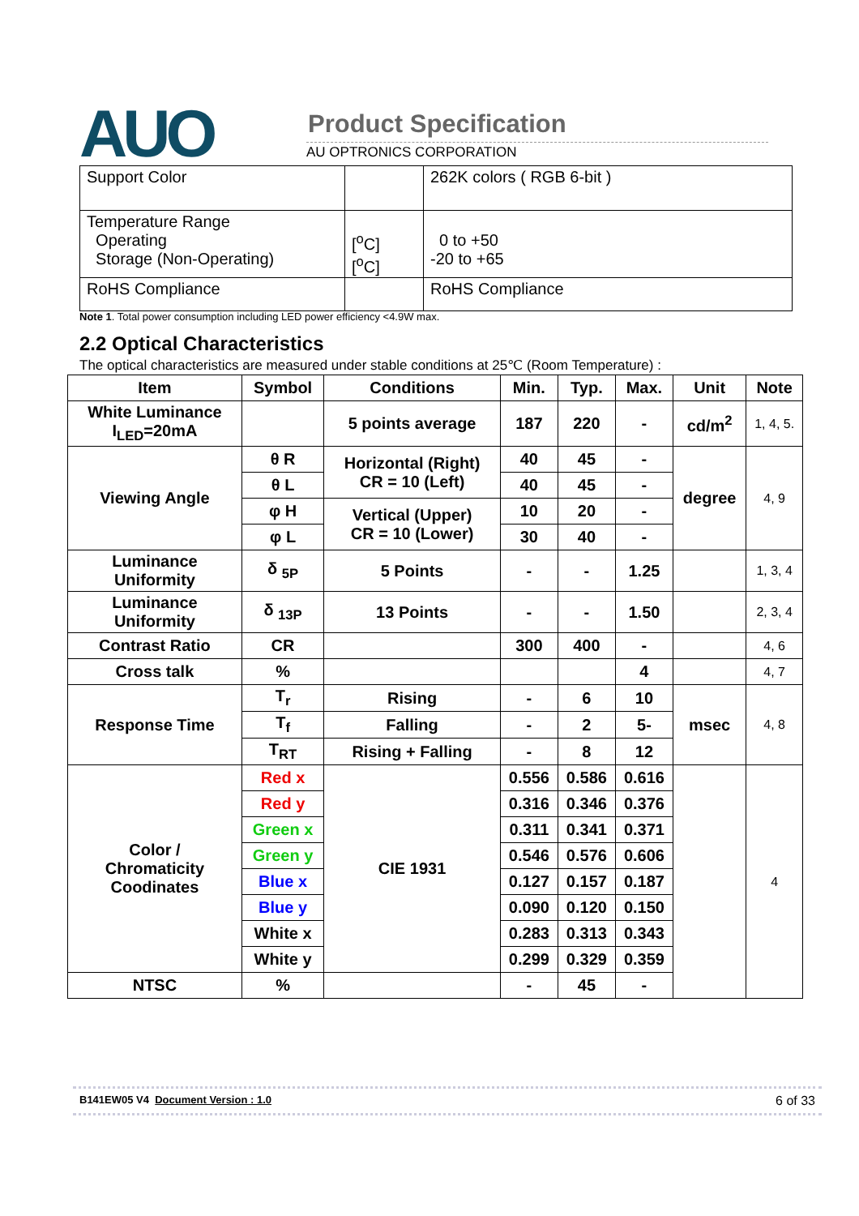AUO Product Specification
AU OPTRONICS CORPORATION
| Support Color | | 262K colors ( RGB 6-bit ) |
| Temperature Range Operating Storage (Non-Operating) | [<sup>o</sup>C] [<sup>o</sup>C] | 0 to +50 -20 to +65 |
| RoHS Compliance | | RoHS Compliance |
Note 1. Total power consumption including LED power efficiency <4.9W max.
2.2 Optical Characteristics
The optical characteristics are measured under stable conditions at 25℃ (Room Temperature) :
| Item | Symbol | Conditions | Min. | Typ. | Max. | Unit | Note |
| --- | --- | --- | --- | --- | --- | --- | --- |
| White Luminance I<sub>LED</sub>=20mA | | 5 points average | 187 | 220 | - | cd/m<sup>2</sup> | 1, 4, 5. |
| Viewing Angle | θ R | Horizontal (Right) CR = 10 (Left) | 40 | 45 | - | degree | 4, 9 |
| | θ L | | 40 | 45 | - | | |
| | φ H | Vertical (Upper) CR = 10 (Lower) | 10 | 20 | - | | |
| | φ L | | 30 | 40 | - | | |
| Luminance Uniformity | δ <sub>5P</sub> | 5 Points | - | - | 1.25 | | 1, 3, 4 |
| Luminance Uniformity | δ <sub>13P</sub> | 13 Points | - | - | 1.50 | | 2, 3, 4 |
| Contrast Ratio | CR | | 300 | 400 | - | | 4, 6 |
| Cross talk | % | | | | 4 | | 4, 7 |
| Response Time | T<sub>r</sub> | Rising | - | 6 | 10 | msec | 4, 8 |
| | T<sub>f</sub> | Falling | - | 2 | 5- | | |
| | T<sub>RT</sub> | Rising + Falling | - | 8 | 12 | | |
| Color / Chromaticity Coodinates | Red x | CIE 1931 | 0.556 | 0.586 | 0.616 | | 4 |
| | Red y | | 0.316 | 0.346 | 0.376 | | |
| | Green x | | 0.311 | 0.341 | 0.371 | | |
| | Green y | | 0.546 | 0.576 | 0.606 | | |
| | Blue x | | 0.127 | 0.157 | 0.187 | | |
| | Blue y | | 0.090 | 0.120 | 0.150 | | |
| | White x | | 0.283 | 0.313 | 0.343 | | |
| | White y | | 0.299 | 0.329 | 0.359 | | |
| NTSC | % | | - | 45 | - | | |
B141EW05 V4 Document Version : 1.0 6 of 33